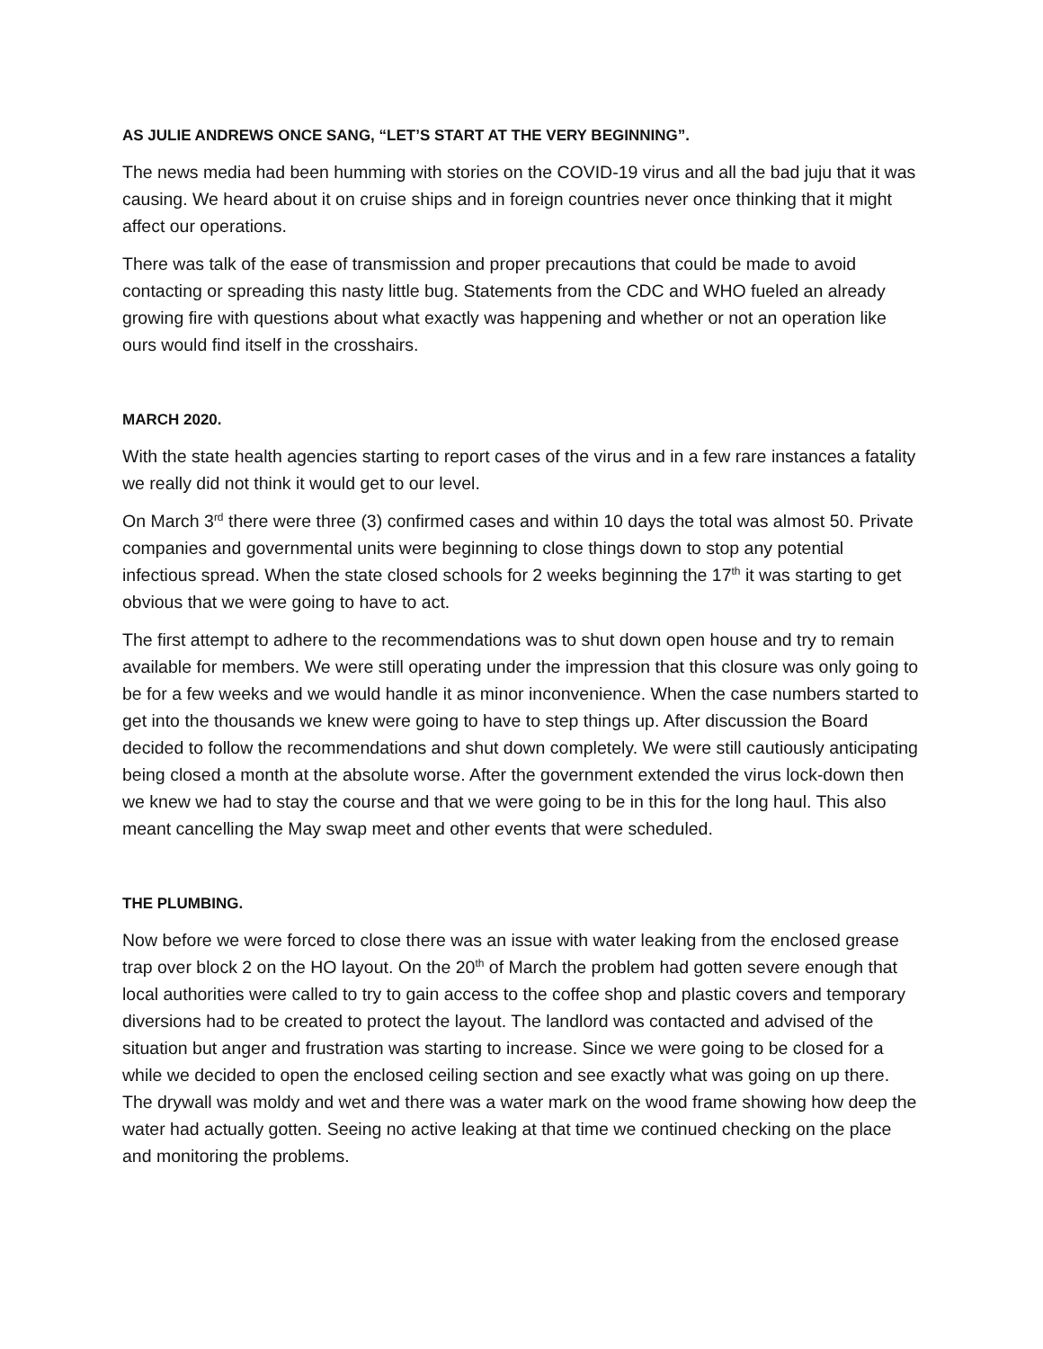AS JULIE ANDREWS ONCE SANG, “LET’S START AT THE VERY BEGINNING”.
The news media had been humming with stories on the COVID-19 virus and all the bad juju that it was causing. We heard about it on cruise ships and in foreign countries never once thinking that it might affect our operations.
There was talk of the ease of transmission and proper precautions that could be made to avoid contacting or spreading this nasty little bug. Statements from the CDC and WHO fueled an already growing fire with questions about what exactly was happening and whether or not an operation like ours would find itself in the crosshairs.
MARCH 2020.
With the state health agencies starting to report cases of the virus and in a few rare instances a fatality we really did not think it would get to our level.
On March 3<sup>rd</sup> there were three (3) confirmed cases and within 10 days the total was almost 50. Private companies and governmental units were beginning to close things down to stop any potential infectious spread. When the state closed schools for 2 weeks beginning the 17<sup>th</sup> it was starting to get obvious that we were going to have to act.
The first attempt to adhere to the recommendations was to shut down open house and try to remain available for members. We were still operating under the impression that this closure was only going to be for a few weeks and we would handle it as minor inconvenience. When the case numbers started to get into the thousands we knew were going to have to step things up. After discussion the Board decided to follow the recommendations and shut down completely. We were still cautiously anticipating being closed a month at the absolute worse. After the government extended the virus lock-down then we knew we had to stay the course and that we were going to be in this for the long haul. This also meant cancelling the May swap meet and other events that were scheduled.
THE PLUMBING.
Now before we were forced to close there was an issue with water leaking from the enclosed grease trap over block 2 on the HO layout. On the 20<sup>th</sup> of March the problem had gotten severe enough that local authorities were called to try to gain access to the coffee shop and plastic covers and temporary diversions had to be created to protect the layout. The landlord was contacted and advised of the situation but anger and frustration was starting to increase. Since we were going to be closed for a while we decided to open the enclosed ceiling section and see exactly what was going on up there. The drywall was moldy and wet and there was a water mark on the wood frame showing how deep the water had actually gotten. Seeing no active leaking at that time we continued checking on the place and monitoring the problems.